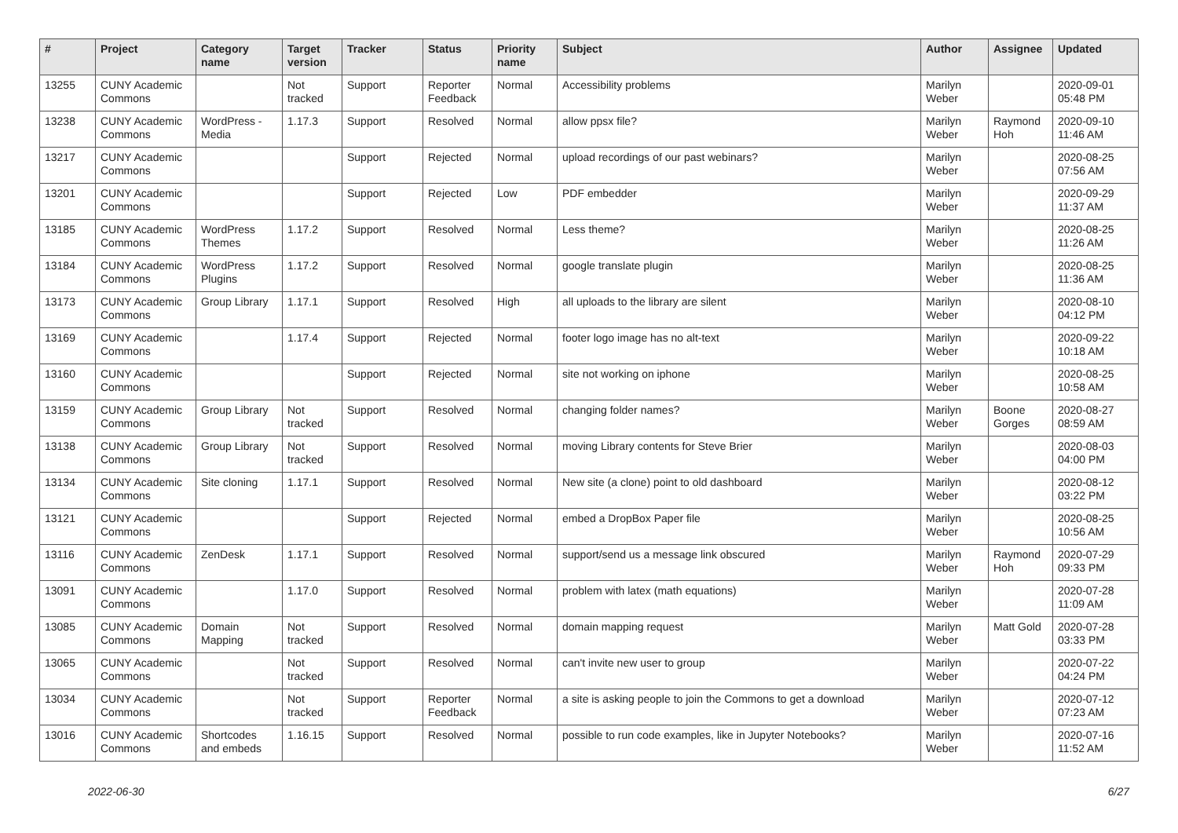| # | Project | Category name | Target version | Tracker | Status | Priority name | Subject | Author | Assignee | Updated |
| --- | --- | --- | --- | --- | --- | --- | --- | --- | --- | --- |
| 13255 | CUNY Academic Commons | | Not tracked | Support | Reporter Feedback | Normal | Accessibility problems | Marilyn Weber | | 2020-09-01 05:48 PM |
| 13238 | CUNY Academic Commons | WordPress - Media | 1.17.3 | Support | Resolved | Normal | allow ppsx file? | Marilyn Weber | Raymond Hoh | 2020-09-10 11:46 AM |
| 13217 | CUNY Academic Commons | | | Support | Rejected | Normal | upload recordings of our past webinars? | Marilyn Weber | | 2020-08-25 07:56 AM |
| 13201 | CUNY Academic Commons | | | Support | Rejected | Low | PDF embedder | Marilyn Weber | | 2020-09-29 11:37 AM |
| 13185 | CUNY Academic Commons | WordPress Themes | 1.17.2 | Support | Resolved | Normal | Less theme? | Marilyn Weber | | 2020-08-25 11:26 AM |
| 13184 | CUNY Academic Commons | WordPress Plugins | 1.17.2 | Support | Resolved | Normal | google translate plugin | Marilyn Weber | | 2020-08-25 11:36 AM |
| 13173 | CUNY Academic Commons | Group Library | 1.17.1 | Support | Resolved | High | all uploads to the library are silent | Marilyn Weber | | 2020-08-10 04:12 PM |
| 13169 | CUNY Academic Commons | | 1.17.4 | Support | Rejected | Normal | footer logo image has no alt-text | Marilyn Weber | | 2020-09-22 10:18 AM |
| 13160 | CUNY Academic Commons | | | Support | Rejected | Normal | site not working on iphone | Marilyn Weber | | 2020-08-25 10:58 AM |
| 13159 | CUNY Academic Commons | Group Library | Not tracked | Support | Resolved | Normal | changing folder names? | Marilyn Weber | Boone Gorges | 2020-08-27 08:59 AM |
| 13138 | CUNY Academic Commons | Group Library | Not tracked | Support | Resolved | Normal | moving Library contents for Steve Brier | Marilyn Weber | | 2020-08-03 04:00 PM |
| 13134 | CUNY Academic Commons | Site cloning | 1.17.1 | Support | Resolved | Normal | New site (a clone) point to old dashboard | Marilyn Weber | | 2020-08-12 03:22 PM |
| 13121 | CUNY Academic Commons | | | Support | Rejected | Normal | embed a DropBox Paper file | Marilyn Weber | | 2020-08-25 10:56 AM |
| 13116 | CUNY Academic Commons | ZenDesk | 1.17.1 | Support | Resolved | Normal | support/send us a message link obscured | Marilyn Weber | Raymond Hoh | 2020-07-29 09:33 PM |
| 13091 | CUNY Academic Commons | | 1.17.0 | Support | Resolved | Normal | problem with latex (math equations) | Marilyn Weber | | 2020-07-28 11:09 AM |
| 13085 | CUNY Academic Commons | Domain Mapping | Not tracked | Support | Resolved | Normal | domain mapping request | Marilyn Weber | Matt Gold | 2020-07-28 03:33 PM |
| 13065 | CUNY Academic Commons | | Not tracked | Support | Resolved | Normal | can't invite new user to group | Marilyn Weber | | 2020-07-22 04:24 PM |
| 13034 | CUNY Academic Commons | | Not tracked | Support | Reporter Feedback | Normal | a site is asking people to join the Commons to get a download | Marilyn Weber | | 2020-07-12 07:23 AM |
| 13016 | CUNY Academic Commons | Shortcodes and embeds | 1.16.15 | Support | Resolved | Normal | possible to run code examples, like in Jupyter Notebooks? | Marilyn Weber | | 2020-07-16 11:52 AM |
2022-06-30 6/27